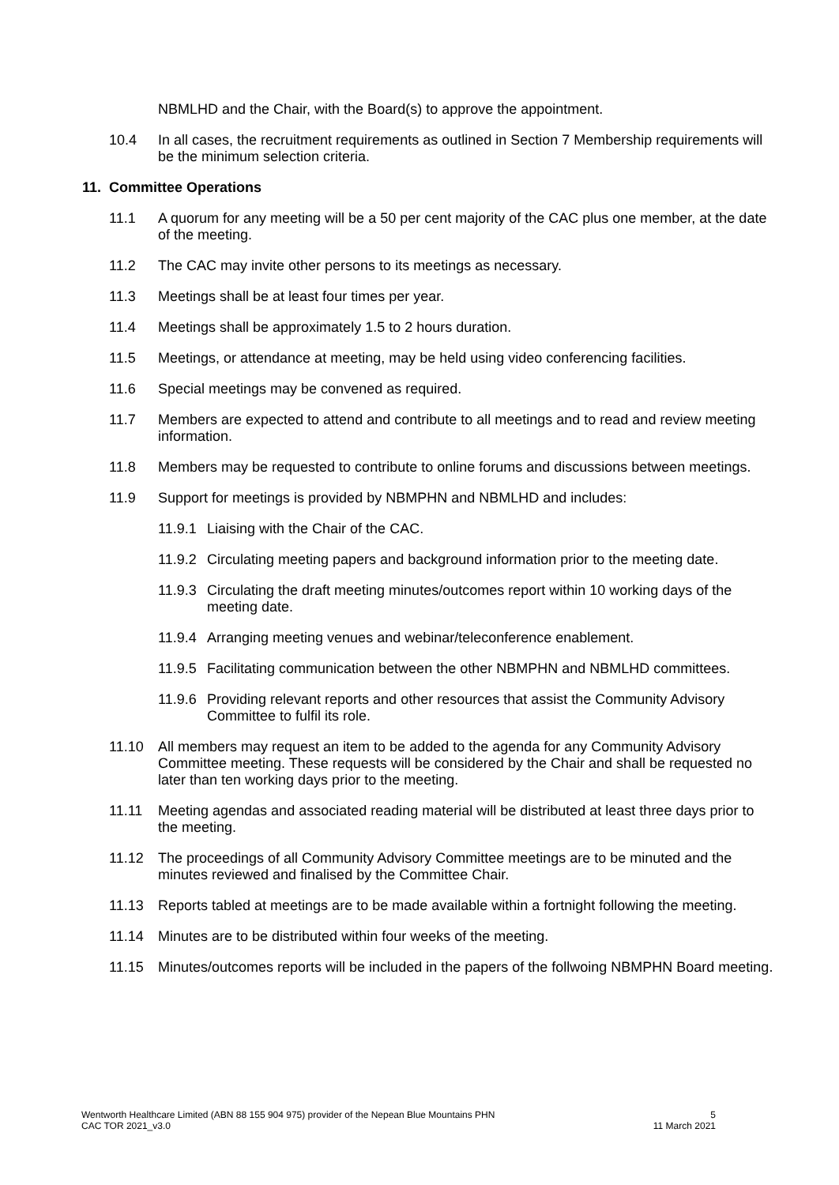NBMLHD and the Chair, with the Board(s) to approve the appointment.
10.4 In all cases, the recruitment requirements as outlined in Section 7 Membership requirements will be the minimum selection criteria.
11. Committee Operations
11.1 A quorum for any meeting will be a 50 per cent majority of the CAC plus one member, at the date of the meeting.
11.2 The CAC may invite other persons to its meetings as necessary.
11.3 Meetings shall be at least four times per year.
11.4 Meetings shall be approximately 1.5 to 2 hours duration.
11.5 Meetings, or attendance at meeting, may be held using video conferencing facilities.
11.6 Special meetings may be convened as required.
11.7 Members are expected to attend and contribute to all meetings and to read and review meeting information.
11.8 Members may be requested to contribute to online forums and discussions between meetings.
11.9 Support for meetings is provided by NBMPHN and NBMLHD and includes:
11.9.1
Liaising with the Chair of the CAC.
11.9.2
Circulating meeting papers and background information prior to the meeting date.
11.9.3
Circulating the draft meeting minutes/outcomes report within 10 working days of the meeting date.
11.9.4
Arranging meeting venues and webinar/teleconference enablement.
11.9.5
Facilitating communication between the other NBMPHN and NBMLHD committees.
11.9.6
Providing relevant reports and other resources that assist the Community Advisory Committee to fulfil its role.
11.10 All members may request an item to be added to the agenda for any Community Advisory Committee meeting. These requests will be considered by the Chair and shall be requested no later than ten working days prior to the meeting.
11.11 Meeting agendas and associated reading material will be distributed at least three days prior to the meeting.
11.12 The proceedings of all Community Advisory Committee meetings are to be minuted and the minutes reviewed and finalised by the Committee Chair.
11.13 Reports tabled at meetings are to be made available within a fortnight following the meeting.
11.14 Minutes are to be distributed within four weeks of the meeting.
11.15 Minutes/outcomes reports will be included in the papers of the follwoing NBMPHN Board meeting.
Wentworth Healthcare Limited (ABN 88 155 904 975) provider of the Nepean Blue Mountains PHN
CAC TOR 2021_v3.0
5
11 March 2021